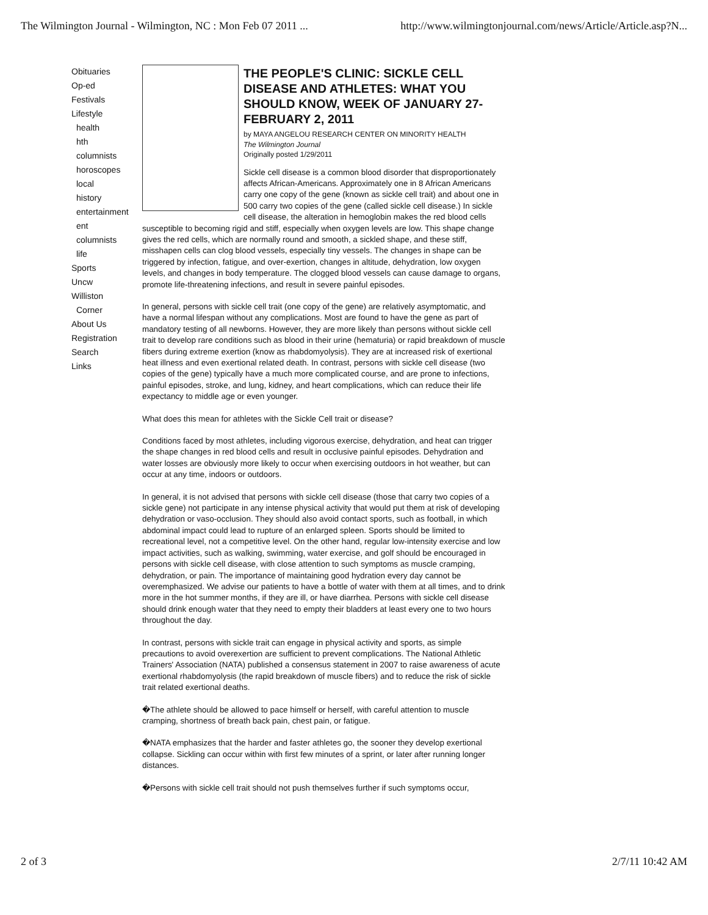The Wilmington Journal - Wilmington, NC : Mon Feb 07 2011 ... http://www.wilmingtonjournal.com/news/Article/Article.asp?N...
Obituaries
Op-ed
Festivals
Lifestyle
health
hth
columnists
horoscopes
local
history
entertainment
ent
columnists
life
Sports
Uncw
Williston
Corner
About Us
Registration
Search
Links
THE PEOPLE'S CLINIC: SICKLE CELL DISEASE AND ATHLETES: WHAT YOU SHOULD KNOW, WEEK OF JANUARY 27-FEBRUARY 2, 2011
by MAYA ANGELOU RESEARCH CENTER ON MINORITY HEALTH
The Wilmington Journal
Originally posted 1/29/2011
Sickle cell disease is a common blood disorder that disproportionately affects African-Americans. Approximately one in 8 African Americans carry one copy of the gene (known as sickle cell trait) and about one in 500 carry two copies of the gene (called sickle cell disease.) In sickle cell disease, the alteration in hemoglobin makes the red blood cells susceptible to becoming rigid and stiff, especially when oxygen levels are low. This shape change gives the red cells, which are normally round and smooth, a sickled shape, and these stiff, misshapen cells can clog blood vessels, especially tiny vessels. The changes in shape can be triggered by infection, fatigue, and over-exertion, changes in altitude, dehydration, low oxygen levels, and changes in body temperature. The clogged blood vessels can cause damage to organs, promote life-threatening infections, and result in severe painful episodes.
In general, persons with sickle cell trait (one copy of the gene) are relatively asymptomatic, and have a normal lifespan without any complications. Most are found to have the gene as part of mandatory testing of all newborns. However, they are more likely than persons without sickle cell trait to develop rare conditions such as blood in their urine (hematuria) or rapid breakdown of muscle fibers during extreme exertion (know as rhabdomyolysis). They are at increased risk of exertional heat illness and even exertional related death. In contrast, persons with sickle cell disease (two copies of the gene) typically have a much more complicated course, and are prone to infections, painful episodes, stroke, and lung, kidney, and heart complications, which can reduce their life expectancy to middle age or even younger.
What does this mean for athletes with the Sickle Cell trait or disease?
Conditions faced by most athletes, including vigorous exercise, dehydration, and heat can trigger the shape changes in red blood cells and result in occlusive painful episodes. Dehydration and water losses are obviously more likely to occur when exercising outdoors in hot weather, but can occur at any time, indoors or outdoors.
In general, it is not advised that persons with sickle cell disease (those that carry two copies of a sickle gene) not participate in any intense physical activity that would put them at risk of developing dehydration or vaso-occlusion. They should also avoid contact sports, such as football, in which abdominal impact could lead to rupture of an enlarged spleen. Sports should be limited to recreational level, not a competitive level. On the other hand, regular low-intensity exercise and low impact activities, such as walking, swimming, water exercise, and golf should be encouraged in persons with sickle cell disease, with close attention to such symptoms as muscle cramping, dehydration, or pain. The importance of maintaining good hydration every day cannot be overemphasized. We advise our patients to have a bottle of water with them at all times, and to drink more in the hot summer months, if they are ill, or have diarrhea. Persons with sickle cell disease should drink enough water that they need to empty their bladders at least every one to two hours throughout the day.
In contrast, persons with sickle trait can engage in physical activity and sports, as simple precautions to avoid overexertion are sufficient to prevent complications. The National Athletic Trainers' Association (NATA) published a consensus statement in 2007 to raise awareness of acute exertional rhabdomyolysis (the rapid breakdown of muscle fibers) and to reduce the risk of sickle trait related exertional deaths.
�The athlete should be allowed to pace himself or herself, with careful attention to muscle cramping, shortness of breath back pain, chest pain, or fatigue.
�NATA emphasizes that the harder and faster athletes go, the sooner they develop exertional collapse. Sickling can occur within with first few minutes of a sprint, or later after running longer distances.
�Persons with sickle cell trait should not push themselves further if such symptoms occur,
2 of 3 2/7/11 10:42 AM